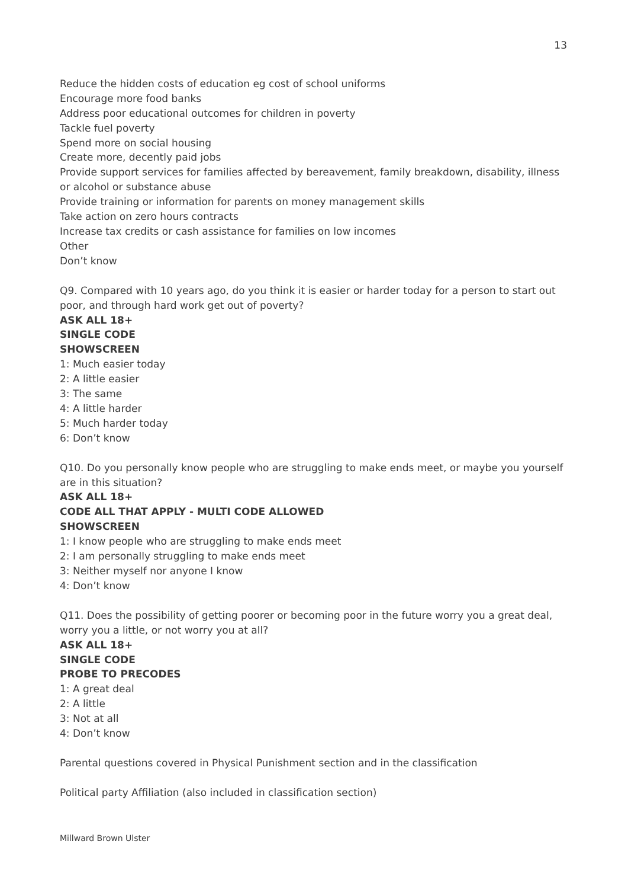13
Reduce the hidden costs of education eg cost of school uniforms
Encourage more food banks
Address poor educational outcomes for children in poverty
Tackle fuel poverty
Spend more on social housing
Create more, decently paid jobs
Provide support services for families affected by bereavement, family breakdown, disability, illness or alcohol or substance abuse
Provide training or information for parents on money management skills
Take action on zero hours contracts
Increase tax credits or cash assistance for families on low incomes
Other
Don’t know
Q9. Compared with 10 years ago, do you think it is easier or harder today for a person to start out poor, and through hard work get out of poverty?
ASK ALL 18+
SINGLE CODE
SHOWSCREEN
1: Much easier today
2: A little easier
3: The same
4: A little harder
5: Much harder today
6: Don’t know
Q10. Do you personally know people who are struggling to make ends meet, or maybe you yourself are in this situation?
ASK ALL 18+
CODE ALL THAT APPLY - MULTI CODE ALLOWED
SHOWSCREEN
1: I know people who are struggling to make ends meet
2: I am personally struggling to make ends meet
3: Neither myself nor anyone I know
4: Don’t know
Q11. Does the possibility of getting poorer or becoming poor in the future worry you a great deal, worry you a little, or not worry you at all?
ASK ALL 18+
SINGLE CODE
PROBE TO PRECODES
1: A great deal
2: A little
3: Not at all
4: Don’t know
Parental questions covered in Physical Punishment section and in the classification
Political party Affiliation (also included in classification section)
Millward Brown Ulster